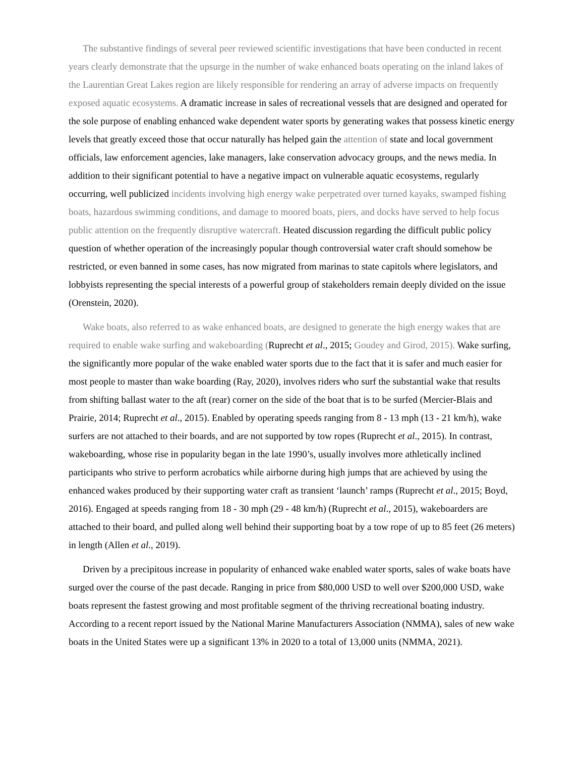The substantive findings of several peer reviewed scientific investigations that have been conducted in recent years clearly demonstrate that the upsurge in the number of wake enhanced boats operating on the inland lakes of the Laurentian Great Lakes region are likely responsible for rendering an array of adverse impacts on frequently exposed aquatic ecosystems. A dramatic increase in sales of recreational vessels that are designed and operated for the sole purpose of enabling enhanced wake dependent water sports by generating wakes that possess kinetic energy levels that greatly exceed those that occur naturally has helped gain the attention of state and local government officials, law enforcement agencies, lake managers, lake conservation advocacy groups, and the news media. In addition to their significant potential to have a negative impact on vulnerable aquatic ecosystems, regularly occurring, well publicized incidents involving high energy wake perpetrated over turned kayaks, swamped fishing boats, hazardous swimming conditions, and damage to moored boats, piers, and docks have served to help focus public attention on the frequently disruptive watercraft. Heated discussion regarding the difficult public policy question of whether operation of the increasingly popular though controversial water craft should somehow be restricted, or even banned in some cases, has now migrated from marinas to state capitols where legislators, and lobbyists representing the special interests of a powerful group of stakeholders remain deeply divided on the issue (Orenstein, 2020).
Wake boats, also referred to as wake enhanced boats, are designed to generate the high energy wakes that are required to enable wake surfing and wakeboarding (Ruprecht et al., 2015; Goudey and Girod, 2015). Wake surfing, the significantly more popular of the wake enabled water sports due to the fact that it is safer and much easier for most people to master than wake boarding (Ray, 2020), involves riders who surf the substantial wake that results from shifting ballast water to the aft (rear) corner on the side of the boat that is to be surfed (Mercier-Blais and Prairie, 2014; Ruprecht et al., 2015). Enabled by operating speeds ranging from 8 - 13 mph (13 - 21 km/h), wake surfers are not attached to their boards, and are not supported by tow ropes (Ruprecht et al., 2015). In contrast, wakeboarding, whose rise in popularity began in the late 1990’s, usually involves more athletically inclined participants who strive to perform acrobatics while airborne during high jumps that are achieved by using the enhanced wakes produced by their supporting water craft as transient ‘launch’ ramps (Ruprecht et al., 2015; Boyd, 2016). Engaged at speeds ranging from 18 - 30 mph (29 - 48 km/h) (Ruprecht et al., 2015), wakeboarders are attached to their board, and pulled along well behind their supporting boat by a tow rope of up to 85 feet (26 meters) in length (Allen et al., 2019).
Driven by a precipitous increase in popularity of enhanced wake enabled water sports, sales of wake boats have surged over the course of the past decade. Ranging in price from $80,000 USD to well over $200,000 USD, wake boats represent the fastest growing and most profitable segment of the thriving recreational boating industry. According to a recent report issued by the National Marine Manufacturers Association (NMMA), sales of new wake boats in the United States were up a significant 13% in 2020 to a total of 13,000 units (NMMA, 2021).